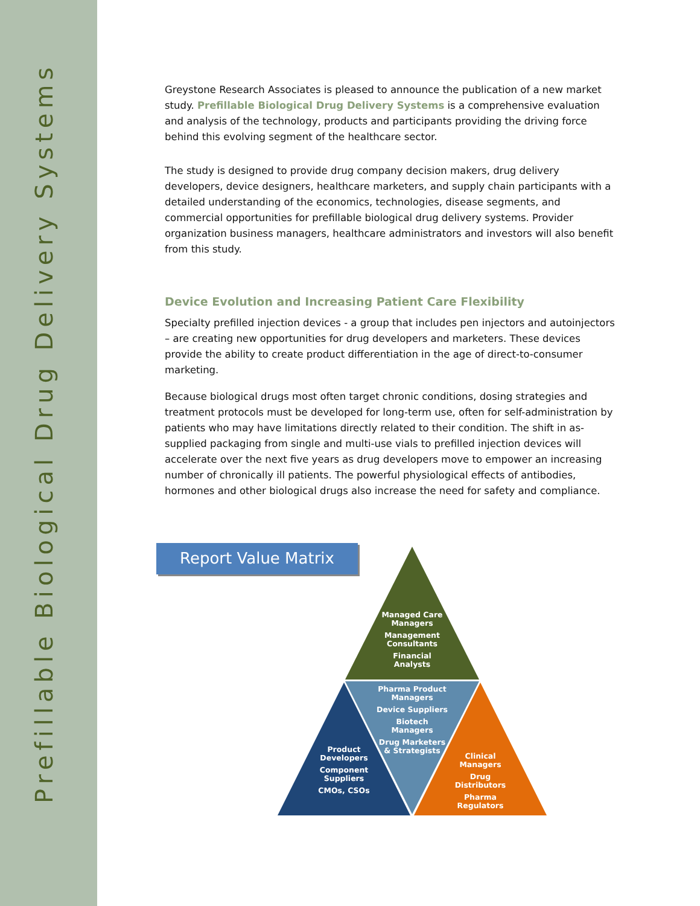Prefillable Biological Drug Delivery Systems
Greystone Research Associates is pleased to announce the publication of a new market study. Prefillable Biological Drug Delivery Systems is a comprehensive evaluation and analysis of the technology, products and participants providing the driving force behind this evolving segment of the healthcare sector.
The study is designed to provide drug company decision makers, drug delivery developers, device designers, healthcare marketers, and supply chain participants with a detailed understanding of the economics, technologies, disease segments, and commercial opportunities for prefillable biological drug delivery systems. Provider organization business managers, healthcare administrators and investors will also benefit from this study.
Device Evolution and Increasing Patient Care Flexibility
Specialty prefilled injection devices - a group that includes pen injectors and autoinjectors – are creating new opportunities for drug developers and marketers. These devices provide the ability to create product differentiation in the age of direct-to-consumer marketing.
Because biological drugs most often target chronic conditions, dosing strategies and treatment protocols must be developed for long-term use, often for self-administration by patients who may have limitations directly related to their condition. The shift in as-supplied packaging from single and multi-use vials to prefilled injection devices will accelerate over the next five years as drug developers move to empower an increasing number of chronically ill patients. The powerful physiological effects of antibodies, hormones and other biological drugs also increase the need for safety and compliance.
Report Value Matrix
Managed Care Managers
Management Consultants
Financial Analysts
Pharma Product Managers
Device Suppliers
Biotech Managers
Drug Marketers & Strategists
Product Developers
Component Suppliers
CMOs, CSOs
Clinical Managers
Drug Distributors
Pharma Regulators